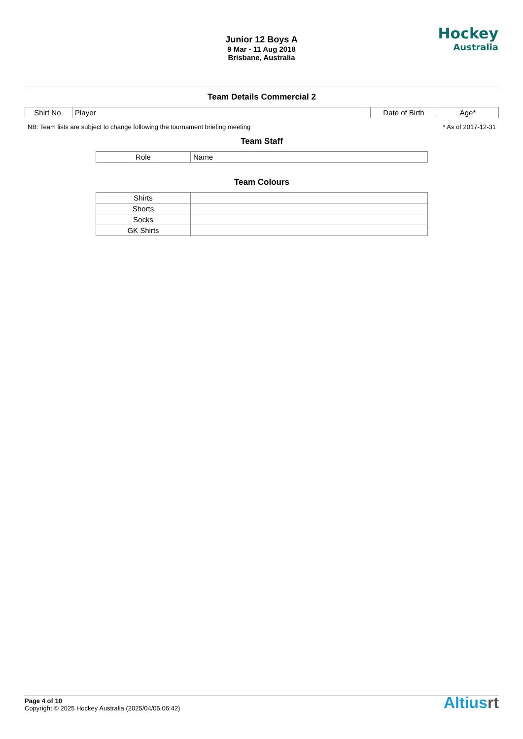Junior 12 Boys A
9 Mar - 11 Aug 2018
Brisbane, Australia
Hockey
Australia
Team Details Commercial 2
| Shirt No. | Player | Date of Birth | Age* |
NB: Team lists are subject to change following the tournament briefing meeting * As of 2017-12-31
Team Staff
| Role | Name |
Team Colours
| Shirts | |
| Shorts | |
| Socks | |
| GK Shirts | |
Page 4 of 10
Copyright © 2025 Hockey Australia (2025/04/05 06:42) Altiusrt